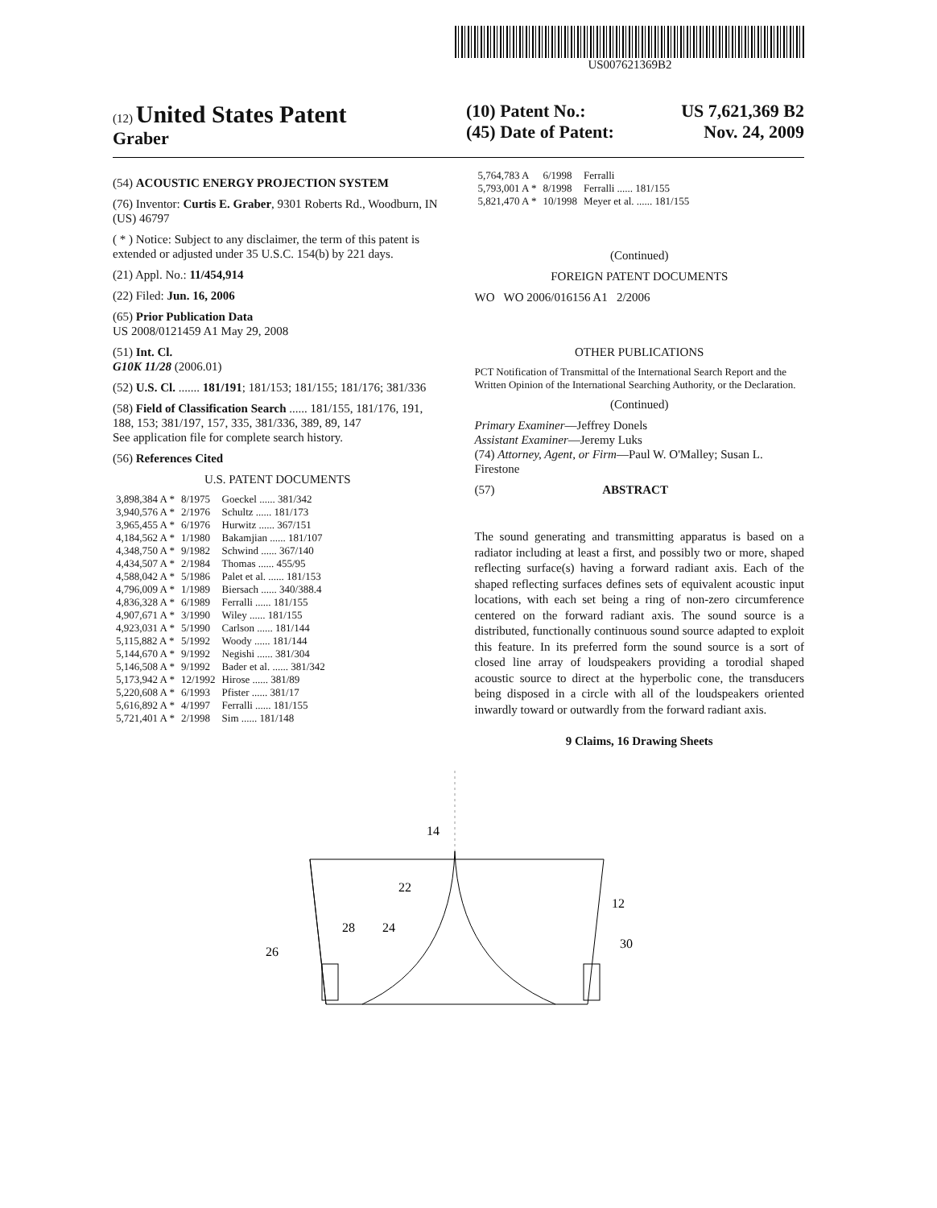US007621369B2
(12) United States Patent
Graber
(10) Patent No.: US 7,621,369 B2
(45) Date of Patent: Nov. 24, 2009
(54) ACOUSTIC ENERGY PROJECTION SYSTEM
(76) Inventor: Curtis E. Graber, 9301 Roberts Rd., Woodburn, IN (US) 46797
( * ) Notice: Subject to any disclaimer, the term of this patent is extended or adjusted under 35 U.S.C. 154(b) by 221 days.
(21) Appl. No.: 11/454,914
(22) Filed: Jun. 16, 2006
(65) Prior Publication Data
US 2008/0121459 A1 May 29, 2008
(51) Int. Cl.
G10K 11/28 (2006.01)
(52) U.S. Cl. ....... 181/191; 181/153; 181/155; 181/176; 381/336
(58) Field of Classification Search ...... 181/155, 181/176, 191, 188, 153; 381/197, 157, 335, 381/336, 389, 89, 147
See application file for complete search history.
(56) References Cited
U.S. PATENT DOCUMENTS
| 3,898,384 A * | 8/1975 | Goeckel ...... 381/342 |
| 3,940,576 A * | 2/1976 | Schultz ...... 181/173 |
| 3,965,455 A * | 6/1976 | Hurwitz ...... 367/151 |
| 4,184,562 A * | 1/1980 | Bakamjian ...... 181/107 |
| 4,348,750 A * | 9/1982 | Schwind ...... 367/140 |
| 4,434,507 A * | 2/1984 | Thomas ...... 455/95 |
| 4,588,042 A * | 5/1986 | Palet et al. ...... 181/153 |
| 4,796,009 A * | 1/1989 | Biersach ...... 340/388.4 |
| 4,836,328 A * | 6/1989 | Ferralli ...... 181/155 |
| 4,907,671 A * | 3/1990 | Wiley ...... 181/155 |
| 4,923,031 A * | 5/1990 | Carlson ...... 181/144 |
| 5,115,882 A * | 5/1992 | Woody ...... 181/144 |
| 5,144,670 A * | 9/1992 | Negishi ...... 381/304 |
| 5,146,508 A * | 9/1992 | Bader et al. ...... 381/342 |
| 5,173,942 A * | 12/1992 | Hirose ...... 381/89 |
| 5,220,608 A * | 6/1993 | Pfister ...... 381/17 |
| 5,616,892 A * | 4/1997 | Ferralli ...... 181/155 |
| 5,721,401 A * | 2/1998 | Sim ...... 181/148 |
| 5,764,783 A | 6/1998 | Ferralli |
| 5,793,001 A * | 8/1998 | Ferralli ...... 181/155 |
| 5,821,470 A * | 10/1998 | Meyer et al. ...... 181/155 |
(Continued)
FOREIGN PATENT DOCUMENTS
WO WO 2006/016156 A1 2/2006
OTHER PUBLICATIONS
PCT Notification of Transmittal of the International Search Report and the Written Opinion of the International Searching Authority, or the Declaration.
(Continued)
Primary Examiner—Jeffrey Donels
Assistant Examiner—Jeremy Luks
(74) Attorney, Agent, or Firm—Paul W. O'Malley; Susan L. Firestone
(57) ABSTRACT
The sound generating and transmitting apparatus is based on a radiator including at least a first, and possibly two or more, shaped reflecting surface(s) having a forward radiant axis. Each of the shaped reflecting surfaces defines sets of equivalent acoustic input locations, with each set being a ring of non-zero circumference centered on the forward radiant axis. The sound source is a distributed, functionally continuous sound source adapted to exploit this feature. In its preferred form the sound source is a sort of closed line array of loudspeakers providing a torodial shaped acoustic source to direct at the hyperbolic cone, the transducers being disposed in a circle with all of the loudspeakers oriented inwardly toward or outwardly from the forward radiant axis.
9 Claims, 16 Drawing Sheets
14
22
12
28
24
30
26